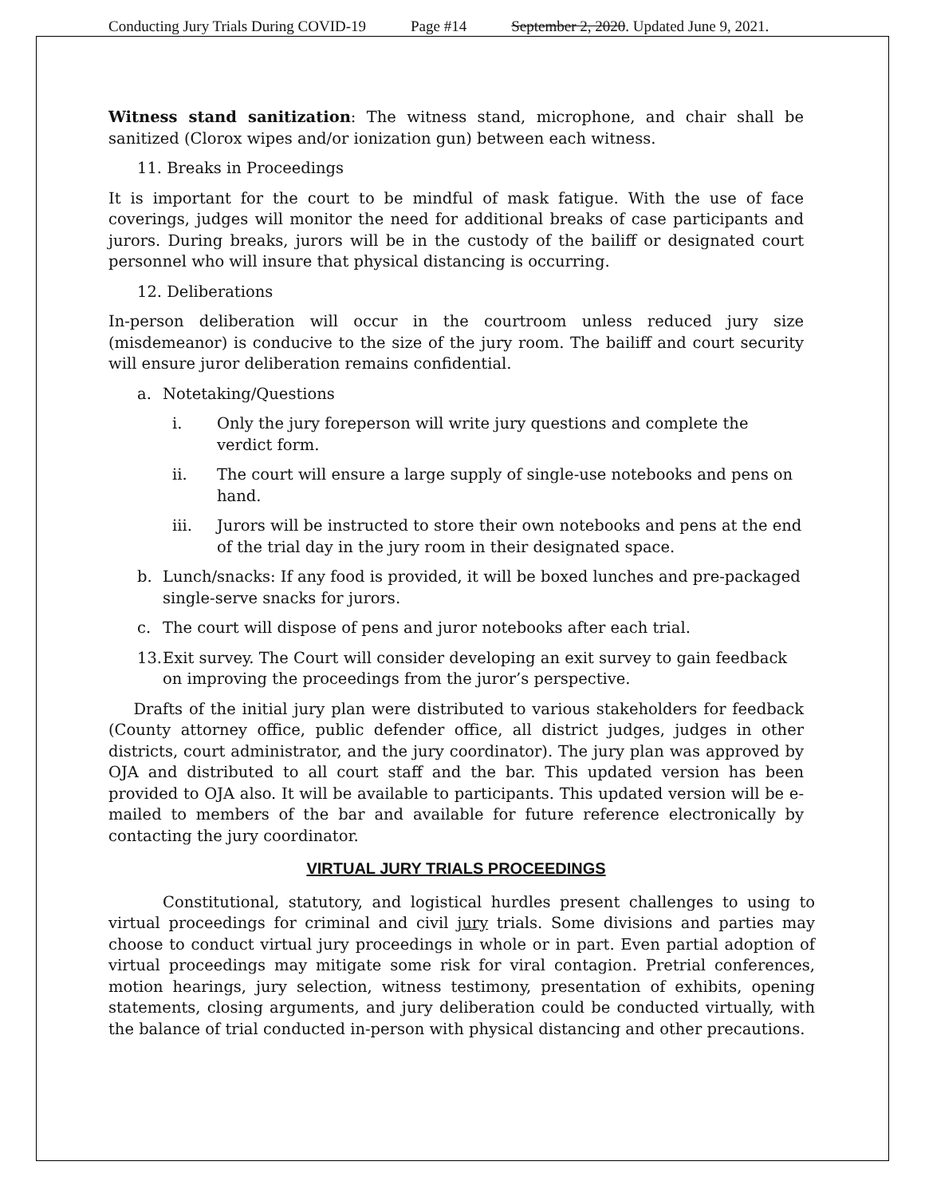Conducting Jury Trials During COVID-19 Page #14 September 2, 2020. Updated June 9, 2021.
Witness stand sanitization: The witness stand, microphone, and chair shall be sanitized (Clorox wipes and/or ionization gun) between each witness.
11. Breaks in Proceedings
It is important for the court to be mindful of mask fatigue. With the use of face coverings, judges will monitor the need for additional breaks of case participants and jurors. During breaks, jurors will be in the custody of the bailiff or designated court personnel who will insure that physical distancing is occurring.
12. Deliberations
In-person deliberation will occur in the courtroom unless reduced jury size (misdemeanor) is conducive to the size of the jury room. The bailiff and court security will ensure juror deliberation remains confidential.
a. Notetaking/Questions
i. Only the jury foreperson will write jury questions and complete the verdict form.
ii. The court will ensure a large supply of single-use notebooks and pens on hand.
iii. Jurors will be instructed to store their own notebooks and pens at the end of the trial day in the jury room in their designated space.
b. Lunch/snacks: If any food is provided, it will be boxed lunches and pre-packaged single-serve snacks for jurors.
c. The court will dispose of pens and juror notebooks after each trial.
13. Exit survey. The Court will consider developing an exit survey to gain feedback on improving the proceedings from the juror’s perspective.
Drafts of the initial jury plan were distributed to various stakeholders for feedback (County attorney office, public defender office, all district judges, judges in other districts, court administrator, and the jury coordinator). The jury plan was approved by OJA and distributed to all court staff and the bar. This updated version has been provided to OJA also. It will be available to participants. This updated version will be e-mailed to members of the bar and available for future reference electronically by contacting the jury coordinator.
VIRTUAL JURY TRIALS PROCEEDINGS
Constitutional, statutory, and logistical hurdles present challenges to using to virtual proceedings for criminal and civil jury trials. Some divisions and parties may choose to conduct virtual jury proceedings in whole or in part. Even partial adoption of virtual proceedings may mitigate some risk for viral contagion. Pretrial conferences, motion hearings, jury selection, witness testimony, presentation of exhibits, opening statements, closing arguments, and jury deliberation could be conducted virtually, with the balance of trial conducted in-person with physical distancing and other precautions.